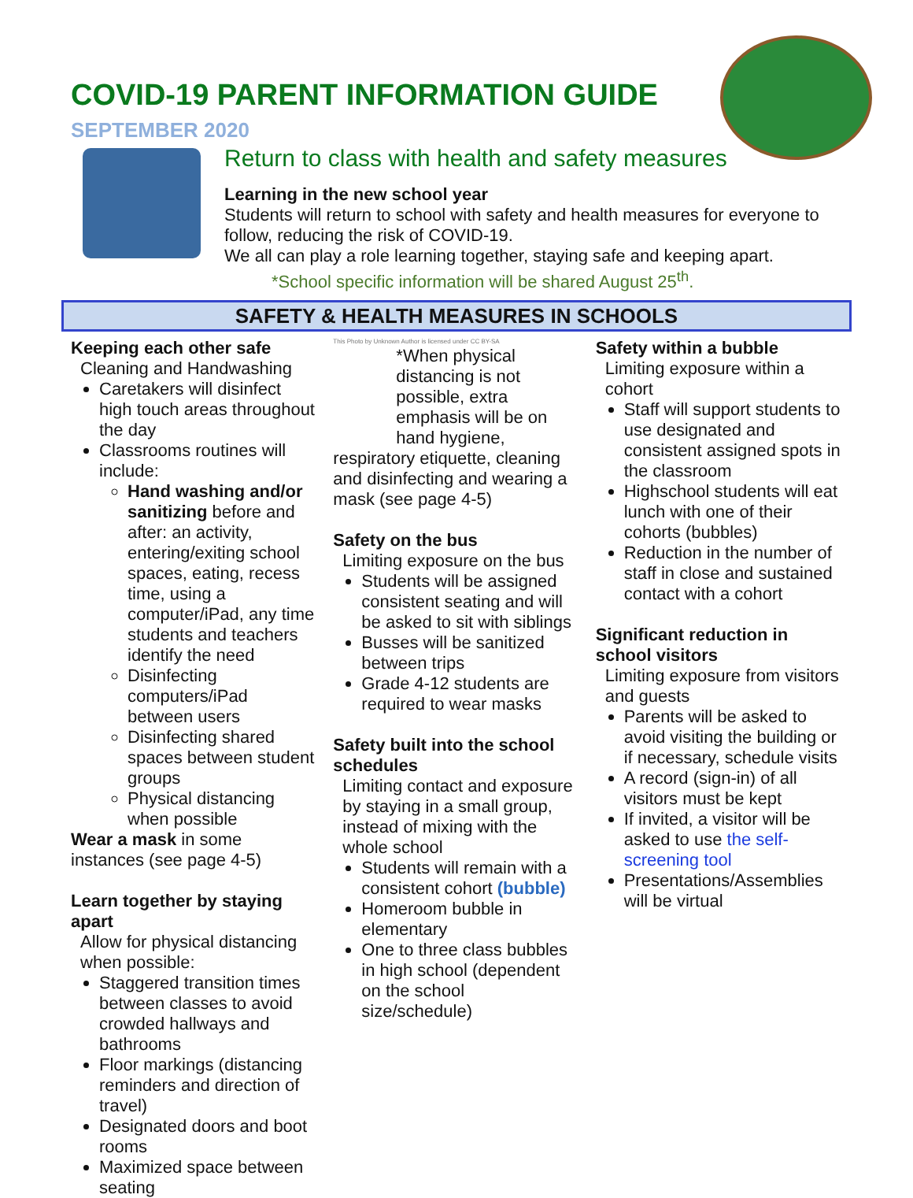COVID-19 PARENT INFORMATION GUIDE
SEPTEMBER 2020
Return to class with health and safety measures
Learning in the new school year
Students will return to school with safety and health measures for everyone to follow, reducing the risk of COVID-19.
We all can play a role learning together, staying safe and keeping apart.
*School specific information will be shared August 25<sup>th</sup>.
SAFETY & HEALTH MEASURES IN SCHOOLS
Keeping each other safe
Cleaning and Handwashing
Caretakers will disinfect high touch areas throughout the day
Classrooms routines will include:
Hand washing and/or sanitizing before and after: an activity, entering/exiting school spaces, eating, recess time, using a computer/iPad, any time students and teachers identify the need
Disinfecting computers/iPad between users
Disinfecting shared spaces between student groups
Physical distancing when possible
Wear a mask in some instances (see page 4-5)
Learn together by staying apart
Allow for physical distancing when possible:
Staggered transition times between classes to avoid crowded hallways and bathrooms
Floor markings (distancing reminders and direction of travel)
Designated doors and boot rooms
Maximized space between seating
This Photo by Unknown Author is licensed under CC BY-SA
*When physical distancing is not possible, extra emphasis will be on hand hygiene,
respiratory etiquette, cleaning and disinfecting and wearing a mask (see page 4-5)
Safety on the bus
Limiting exposure on the bus
Students will be assigned consistent seating and will be asked to sit with siblings
Busses will be sanitized between trips
Grade 4-12 students are required to wear masks
Safety built into the school schedules
Limiting contact and exposure by staying in a small group, instead of mixing with the whole school
Students will remain with a consistent cohort (bubble)
Homeroom bubble in elementary
One to three class bubbles in high school (dependent on the school size/schedule)
Safety within a bubble
Limiting exposure within a cohort
Staff will support students to use designated and consistent assigned spots in the classroom
Highschool students will eat lunch with one of their cohorts (bubbles)
Reduction in the number of staff in close and sustained contact with a cohort
Significant reduction in school visitors
Limiting exposure from visitors and guests
Parents will be asked to avoid visiting the building or if necessary, schedule visits
A record (sign-in) of all visitors must be kept
If invited, a visitor will be asked to use the self-screening tool
Presentations/Assemblies will be virtual